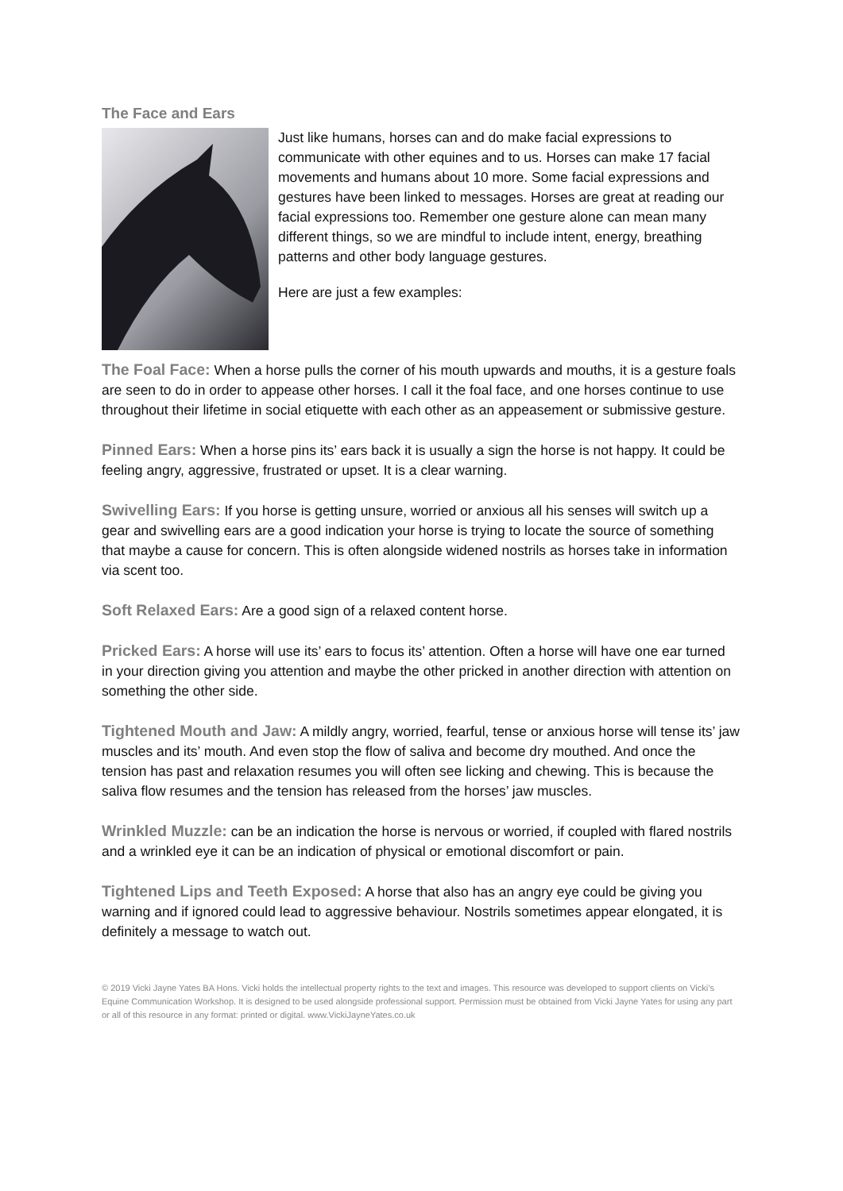The Face and Ears
Just like humans, horses can and do make facial expressions to communicate with other equines and to us. Horses can make 17 facial movements and humans about 10 more. Some facial expressions and gestures have been linked to messages. Horses are great at reading our facial expressions too. Remember one gesture alone can mean many different things, so we are mindful to include intent, energy, breathing patterns and other body language gestures.
Here are just a few examples:
The Foal Face: When a horse pulls the corner of his mouth upwards and mouths, it is a gesture foals are seen to do in order to appease other horses. I call it the foal face, and one horses continue to use throughout their lifetime in social etiquette with each other as an appeasement or submissive gesture.
Pinned Ears: When a horse pins its’ ears back it is usually a sign the horse is not happy. It could be feeling angry, aggressive, frustrated or upset. It is a clear warning.
Swivelling Ears: If you horse is getting unsure, worried or anxious all his senses will switch up a gear and swivelling ears are a good indication your horse is trying to locate the source of something that maybe a cause for concern. This is often alongside widened nostrils as horses take in information via scent too.
Soft Relaxed Ears: Are a good sign of a relaxed content horse.
Pricked Ears: A horse will use its’ ears to focus its’ attention. Often a horse will have one ear turned in your direction giving you attention and maybe the other pricked in another direction with attention on something the other side.
Tightened Mouth and Jaw: A mildly angry, worried, fearful, tense or anxious horse will tense its’ jaw muscles and its’ mouth. And even stop the flow of saliva and become dry mouthed. And once the tension has past and relaxation resumes you will often see licking and chewing. This is because the saliva flow resumes and the tension has released from the horses’ jaw muscles.
Wrinkled Muzzle: can be an indication the horse is nervous or worried, if coupled with flared nostrils and a wrinkled eye it can be an indication of physical or emotional discomfort or pain.
Tightened Lips and Teeth Exposed: A horse that also has an angry eye could be giving you warning and if ignored could lead to aggressive behaviour. Nostrils sometimes appear elongated, it is definitely a message to watch out.
© 2019 Vicki Jayne Yates BA Hons. Vicki holds the intellectual property rights to the text and images. This resource was developed to support clients on Vicki’s Equine Communication Workshop. It is designed to be used alongside professional support. Permission must be obtained from Vicki Jayne Yates for using any part or all of this resource in any format: printed or digital. www.VickiJayneYates.co.uk